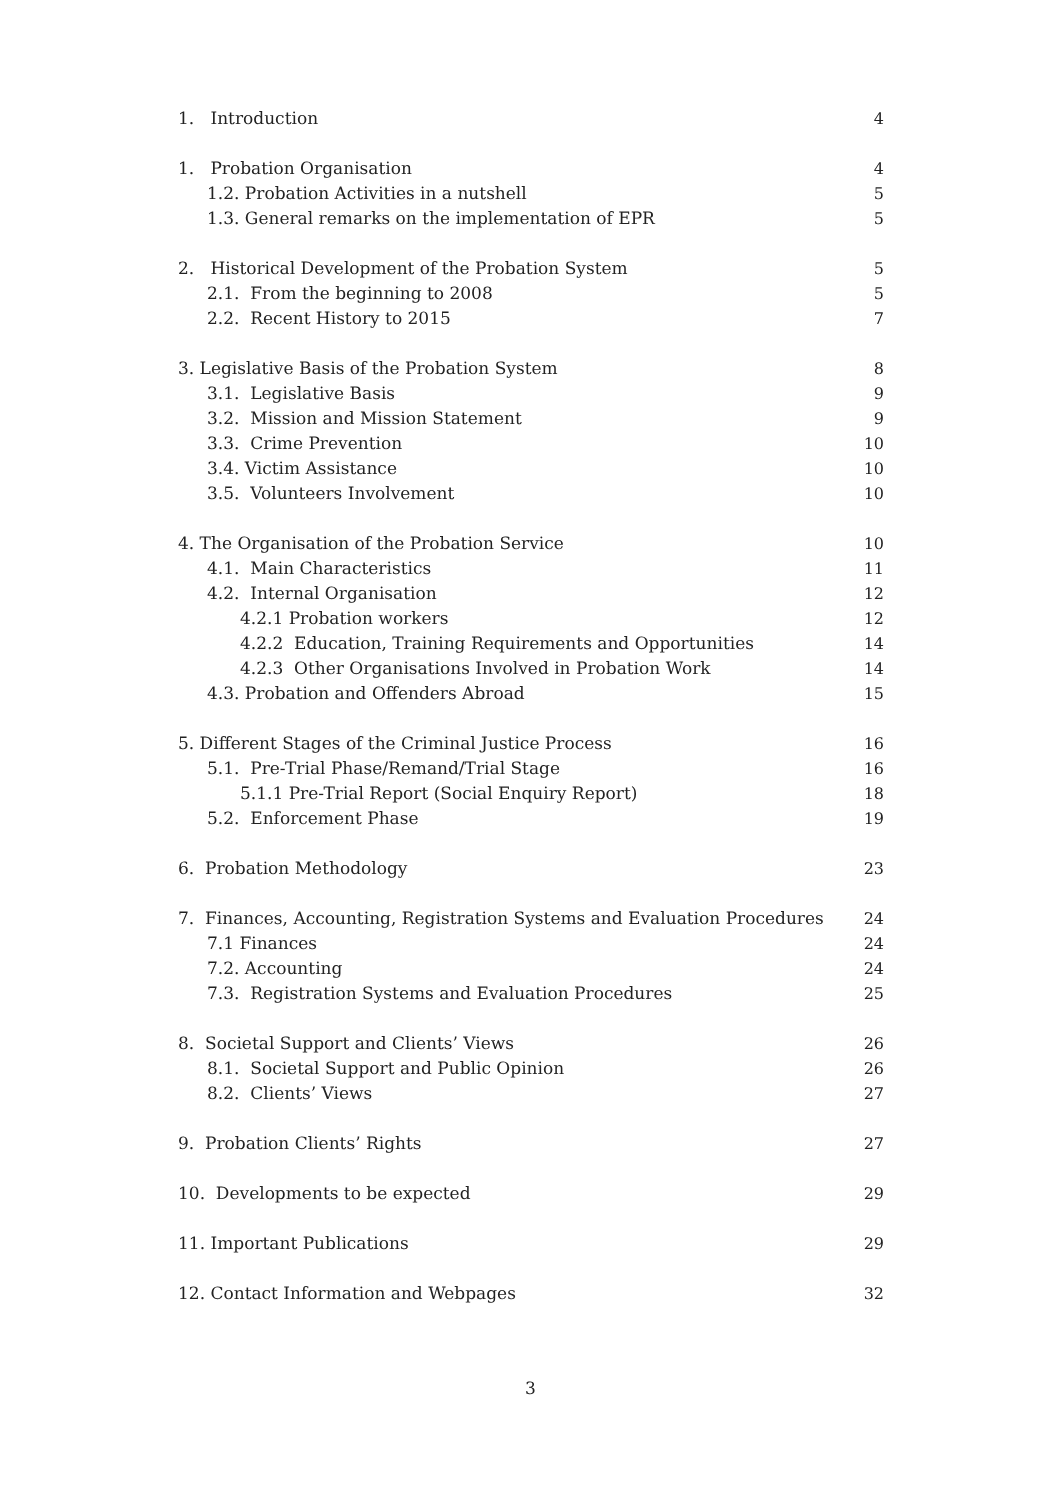1. Introduction 4
1. Probation Organisation 4
1.2. Probation Activities in a nutshell 5
1.3. General remarks on the implementation of EPR 5
2. Historical Development of the Probation System 5
2.1. From the beginning to 2008 5
2.2. Recent History to 2015 7
3. Legislative Basis of the Probation System 8
3.1. Legislative Basis 9
3.2. Mission and Mission Statement 9
3.3. Crime Prevention 10
3.4. Victim Assistance 10
3.5. Volunteers Involvement 10
4. The Organisation of the Probation Service 10
4.1. Main Characteristics 11
4.2. Internal Organisation 12
4.2.1 Probation workers 12
4.2.2 Education, Training Requirements and Opportunities 14
4.2.3 Other Organisations Involved in Probation Work 14
4.3. Probation and Offenders Abroad 15
5. Different Stages of the Criminal Justice Process 16
5.1. Pre-Trial Phase/Remand/Trial Stage 16
5.1.1 Pre-Trial Report (Social Enquiry Report) 18
5.2. Enforcement Phase 19
6. Probation Methodology 23
7. Finances, Accounting, Registration Systems and Evaluation Procedures 24
7.1 Finances 24
7.2. Accounting 24
7.3. Registration Systems and Evaluation Procedures 25
8. Societal Support and Clients’ Views 26
8.1. Societal Support and Public Opinion 26
8.2. Clients’ Views 27
9. Probation Clients’ Rights 27
10. Developments to be expected 29
11. Important Publications 29
12. Contact Information and Webpages 32
3